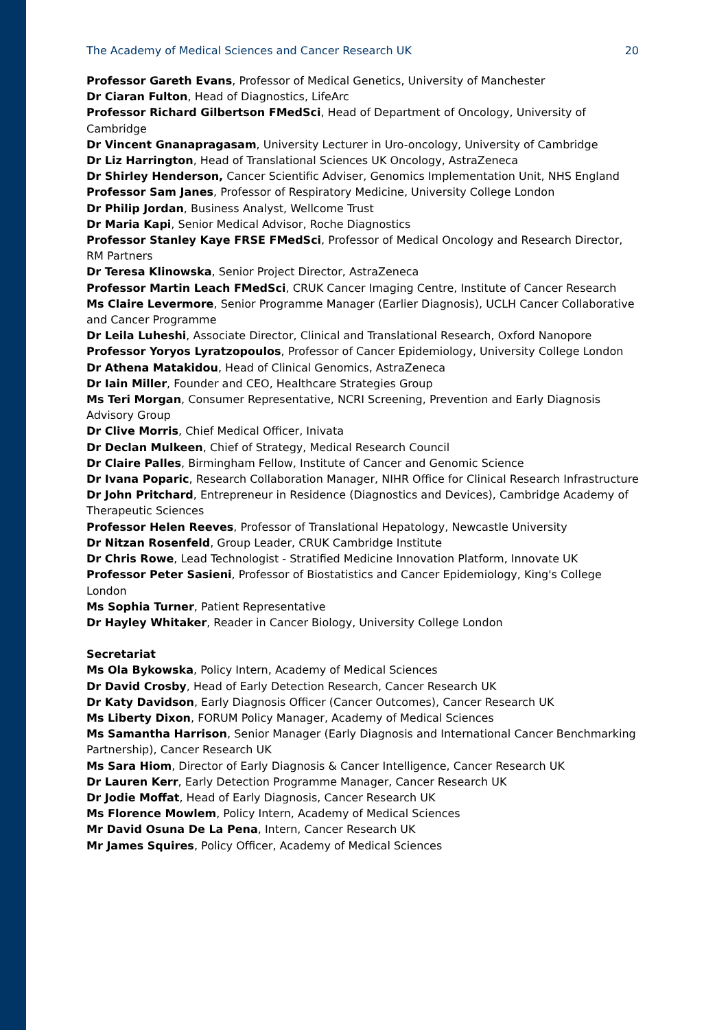The Academy of Medical Sciences and Cancer Research UK 20
Professor Gareth Evans, Professor of Medical Genetics, University of Manchester
Dr Ciaran Fulton, Head of Diagnostics, LifeArc
Professor Richard Gilbertson FMedSci, Head of Department of Oncology, University of Cambridge
Dr Vincent Gnanapragasam, University Lecturer in Uro-oncology, University of Cambridge
Dr Liz Harrington, Head of Translational Sciences UK Oncology, AstraZeneca
Dr Shirley Henderson, Cancer Scientific Adviser, Genomics Implementation Unit, NHS England
Professor Sam Janes, Professor of Respiratory Medicine, University College London
Dr Philip Jordan, Business Analyst, Wellcome Trust
Dr Maria Kapi, Senior Medical Advisor, Roche Diagnostics
Professor Stanley Kaye FRSE FMedSci, Professor of Medical Oncology and Research Director, RM Partners
Dr Teresa Klinowska, Senior Project Director, AstraZeneca
Professor Martin Leach FMedSci, CRUK Cancer Imaging Centre, Institute of Cancer Research
Ms Claire Levermore, Senior Programme Manager (Earlier Diagnosis), UCLH Cancer Collaborative and Cancer Programme
Dr Leila Luheshi, Associate Director, Clinical and Translational Research, Oxford Nanopore
Professor Yoryos Lyratzopoulos, Professor of Cancer Epidemiology, University College London
Dr Athena Matakidou, Head of Clinical Genomics, AstraZeneca
Dr Iain Miller, Founder and CEO, Healthcare Strategies Group
Ms Teri Morgan, Consumer Representative, NCRI Screening, Prevention and Early Diagnosis Advisory Group
Dr Clive Morris, Chief Medical Officer, Inivata
Dr Declan Mulkeen, Chief of Strategy, Medical Research Council
Dr Claire Palles, Birmingham Fellow, Institute of Cancer and Genomic Science
Dr Ivana Poparic, Research Collaboration Manager, NIHR Office for Clinical Research Infrastructure
Dr John Pritchard, Entrepreneur in Residence (Diagnostics and Devices), Cambridge Academy of Therapeutic Sciences
Professor Helen Reeves, Professor of Translational Hepatology, Newcastle University
Dr Nitzan Rosenfeld, Group Leader, CRUK Cambridge Institute
Dr Chris Rowe, Lead Technologist - Stratified Medicine Innovation Platform, Innovate UK
Professor Peter Sasieni, Professor of Biostatistics and Cancer Epidemiology, King's College London
Ms Sophia Turner, Patient Representative
Dr Hayley Whitaker, Reader in Cancer Biology, University College London
Secretariat
Ms Ola Bykowska, Policy Intern, Academy of Medical Sciences
Dr David Crosby, Head of Early Detection Research, Cancer Research UK
Dr Katy Davidson, Early Diagnosis Officer (Cancer Outcomes), Cancer Research UK
Ms Liberty Dixon, FORUM Policy Manager, Academy of Medical Sciences
Ms Samantha Harrison, Senior Manager (Early Diagnosis and International Cancer Benchmarking Partnership), Cancer Research UK
Ms Sara Hiom, Director of Early Diagnosis & Cancer Intelligence, Cancer Research UK
Dr Lauren Kerr, Early Detection Programme Manager, Cancer Research UK
Dr Jodie Moffat, Head of Early Diagnosis, Cancer Research UK
Ms Florence Mowlem, Policy Intern, Academy of Medical Sciences
Mr David Osuna De La Pena, Intern, Cancer Research UK
Mr James Squires, Policy Officer, Academy of Medical Sciences